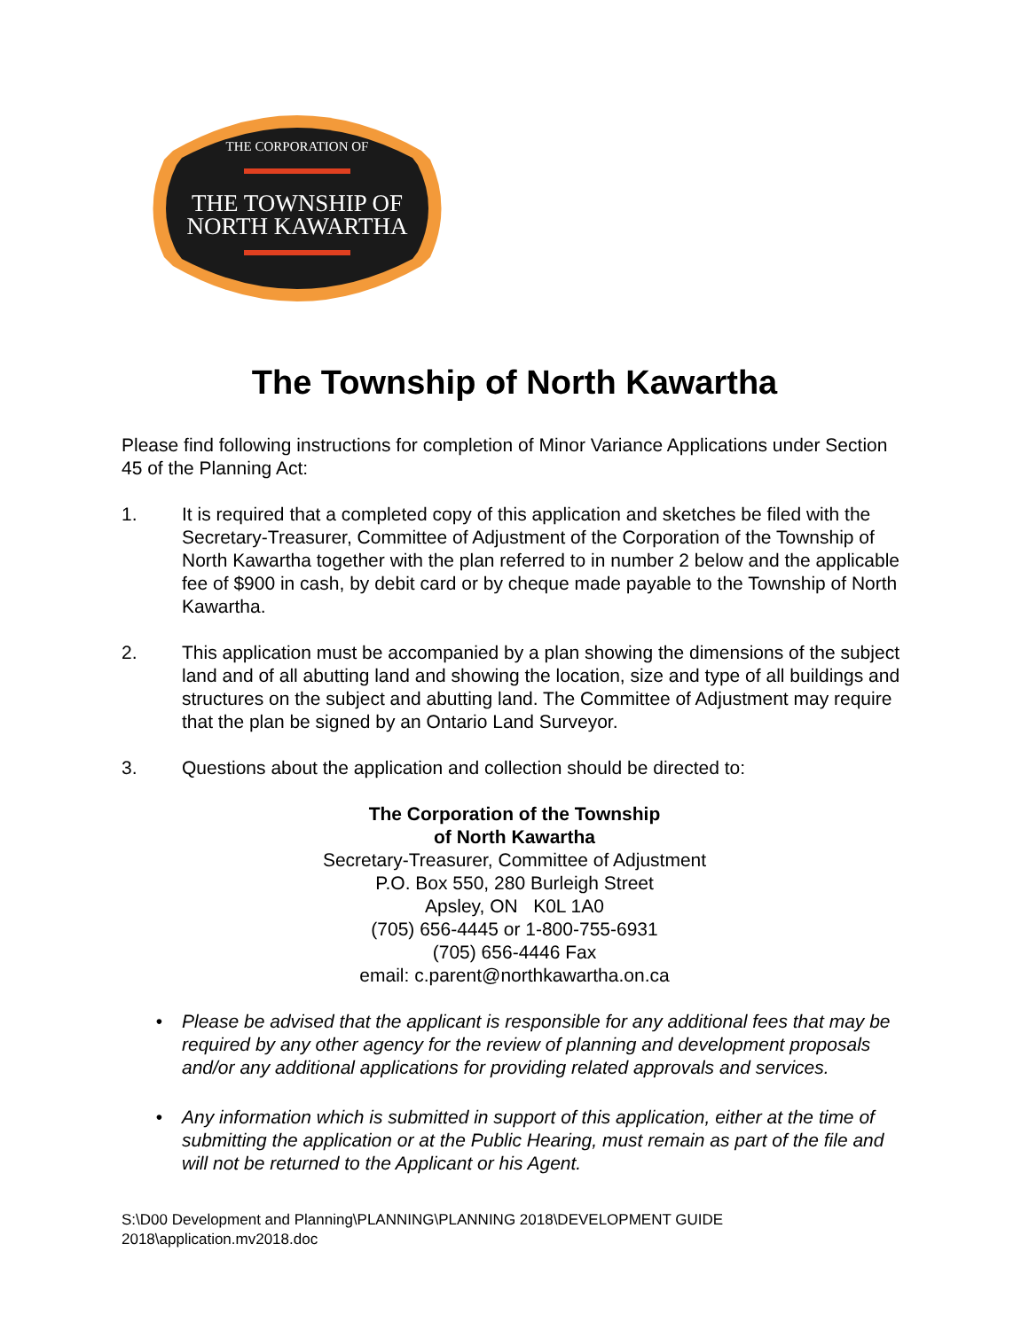THE CORPORATION OF
THE TOWNSHIP OF
NORTH KAWARTHA
The Township of North Kawartha
Please find following instructions for completion of Minor Variance Applications under Section 45 of the Planning Act:
1. It is required that a completed copy of this application and sketches be filed with the Secretary-Treasurer, Committee of Adjustment of the Corporation of the Township of North Kawartha together with the plan referred to in number 2 below and the applicable fee of $900 in cash, by debit card or by cheque made payable to the Township of North Kawartha.
2. This application must be accompanied by a plan showing the dimensions of the subject land and of all abutting land and showing the location, size and type of all buildings and structures on the subject and abutting land. The Committee of Adjustment may require that the plan be signed by an Ontario Land Surveyor.
3. Questions about the application and collection should be directed to:
The Corporation of the Township
of North Kawartha
Secretary-Treasurer, Committee of Adjustment
P.O. Box 550, 280 Burleigh Street
Apsley, ON K0L 1A0
(705) 656-4445 or 1-800-755-6931
(705) 656-4446 Fax
email: c.parent@northkawartha.on.ca
• Please be advised that the applicant is responsible for any additional fees that may be required by any other agency for the review of planning and development proposals and/or any additional applications for providing related approvals and services.
• Any information which is submitted in support of this application, either at the time of submitting the application or at the Public Hearing, must remain as part of the file and will not be returned to the Applicant or his Agent.
S:\D00 Development and Planning\PLANNING\PLANNING 2018\DEVELOPMENT GUIDE 2018\application.mv2018.doc